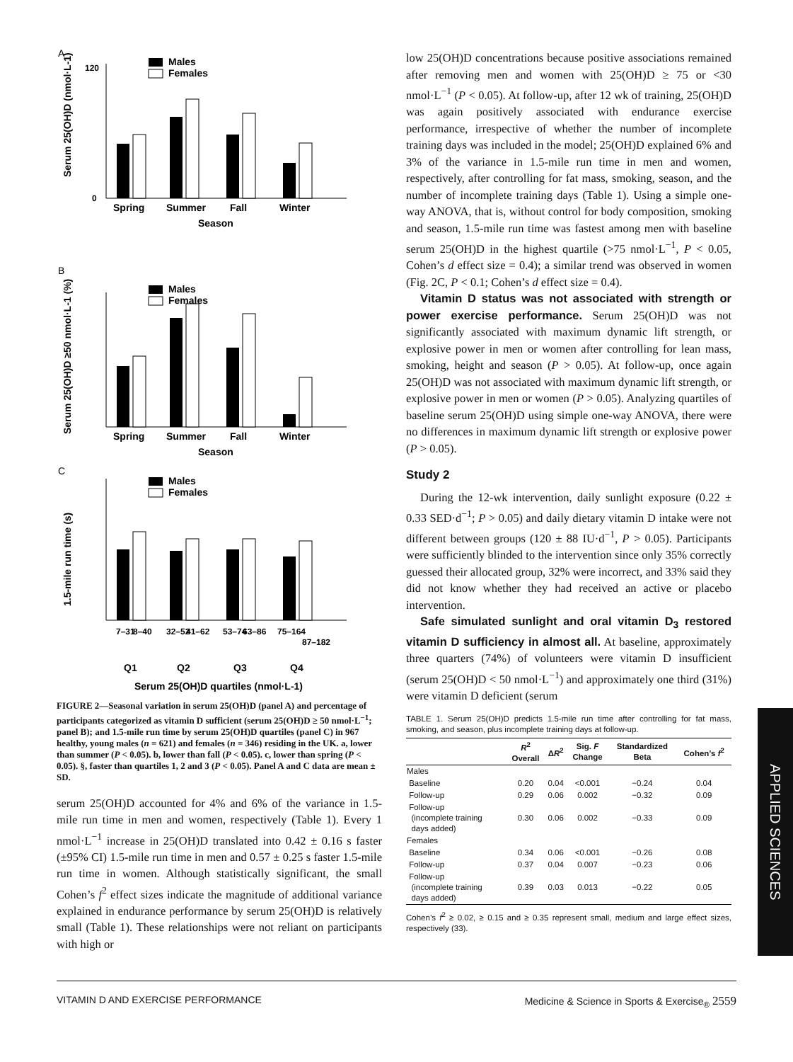A
Serum 25(OH)D (nmol·L-1)
Males
Females
Spring
Summer
Fall
Winter
Season
0
120
B
Serum 25(OH)D ≥50 nmol·L-1 (%)
Males
Females
Spring
Summer
Fall
Winter
Season
C
1.5-mile run time (s)
Males
Females
7–31
8–40
32–52
41–62
53–74
63–86
75–164
87–182
Q1
Q2
Q3
Q4
Serum 25(OH)D quartiles (nmol·L-1)
FIGURE 2—Seasonal variation in serum 25(OH)D (panel A) and percentage of participants categorized as vitamin D sufficient (serum 25(OH)D ≥ 50 nmol·L<sup>−1</sup>; panel B); and 1.5-mile run time by serum 25(OH)D quartiles (panel C) in 967 healthy, young males (n = 621) and females (n = 346) residing in the UK. a, lower than summer (P < 0.05). b, lower than fall (P < 0.05). c, lower than spring (P < 0.05). §, faster than quartiles 1, 2 and 3 (P < 0.05). Panel A and C data are mean ± SD.
serum 25(OH)D accounted for 4% and 6% of the variance in 1.5-mile run time in men and women, respectively (Table 1). Every 1 nmol·L<sup>−1</sup> increase in 25(OH)D translated into 0.42 ± 0.16 s faster (±95% CI) 1.5-mile run time in men and 0.57 ± 0.25 s faster 1.5-mile run time in women. Although statistically significant, the small Cohen’s f<sup>2</sup> effect sizes indicate the magnitude of additional variance explained in endurance performance by serum 25(OH)D is relatively small (Table 1). These relationships were not reliant on participants with high or
low 25(OH)D concentrations because positive associations remained after removing men and women with 25(OH)D ≥ 75 or <30 nmol·L<sup>−1</sup> (P < 0.05). At follow-up, after 12 wk of training, 25(OH)D was again positively associated with endurance exercise performance, irrespective of whether the number of incomplete training days was included in the model; 25(OH)D explained 6% and 3% of the variance in 1.5-mile run time in men and women, respectively, after controlling for fat mass, smoking, season, and the number of incomplete training days (Table 1). Using a simple one-way ANOVA, that is, without control for body composition, smoking and season, 1.5-mile run time was fastest among men with baseline serum 25(OH)D in the highest quartile (>75 nmol·L<sup>−1</sup>, P < 0.05, Cohen’s d effect size = 0.4); a similar trend was observed in women (Fig. 2C, P < 0.1; Cohen’s d effect size = 0.4).
Vitamin D status was not associated with strength or power exercise performance. Serum 25(OH)D was not significantly associated with maximum dynamic lift strength, or explosive power in men or women after controlling for lean mass, smoking, height and season (P > 0.05). At follow-up, once again 25(OH)D was not associated with maximum dynamic lift strength, or explosive power in men or women (P > 0.05). Analyzing quartiles of baseline serum 25(OH)D using simple one-way ANOVA, there were no differences in maximum dynamic lift strength or explosive power (P > 0.05).
Study 2
During the 12-wk intervention, daily sunlight exposure (0.22 ± 0.33 SED·d<sup>−1</sup>; P > 0.05) and daily dietary vitamin D intake were not different between groups (120 ± 88 IU·d<sup>−1</sup>, P > 0.05). Participants were sufficiently blinded to the intervention since only 35% correctly guessed their allocated group, 32% were incorrect, and 33% said they did not know whether they had received an active or placebo intervention.
Safe simulated sunlight and oral vitamin D<sub>3</sub> restored vitamin D sufficiency in almost all. At baseline, approximately three quarters (74%) of volunteers were vitamin D insufficient (serum 25(OH)D < 50 nmol·L<sup>−1</sup>) and approximately one third (31%) were vitamin D deficient (serum
TABLE 1. Serum 25(OH)D predicts 1.5-mile run time after controlling for fat mass, smoking, and season, plus incomplete training days at follow-up.
| | R<sup>2</sup> Overall | Δ R<sup>2</sup> | Sig. F Change | Standardized Beta | Cohen’s f<sup>2</sup> |
| --- | --- | --- | --- | --- | --- |
| Males | | | | | |
| Baseline | 0.20 | 0.04 | <0.001 | −0.24 | 0.04 |
| Follow-up | 0.29 | 0.06 | 0.002 | −0.32 | 0.09 |
| Follow-up (incomplete training days added) | 0.30 | 0.06 | 0.002 | −0.33 | 0.09 |
| Females | | | | | |
| Baseline | 0.34 | 0.06 | <0.001 | −0.26 | 0.08 |
| Follow-up | 0.37 | 0.04 | 0.007 | −0.23 | 0.06 |
| Follow-up (incomplete training days added) | 0.39 | 0.03 | 0.013 | −0.22 | 0.05 |
Cohen’s f<sup>2</sup> ≥ 0.02, ≥ 0.15 and ≥ 0.35 represent small, medium and large effect sizes, respectively (33).
APPLIED SCIENCES
VITAMIN D AND EXERCISE PERFORMANCE Medicine & Science in Sports & Exercise<sub>®</sub> 2559